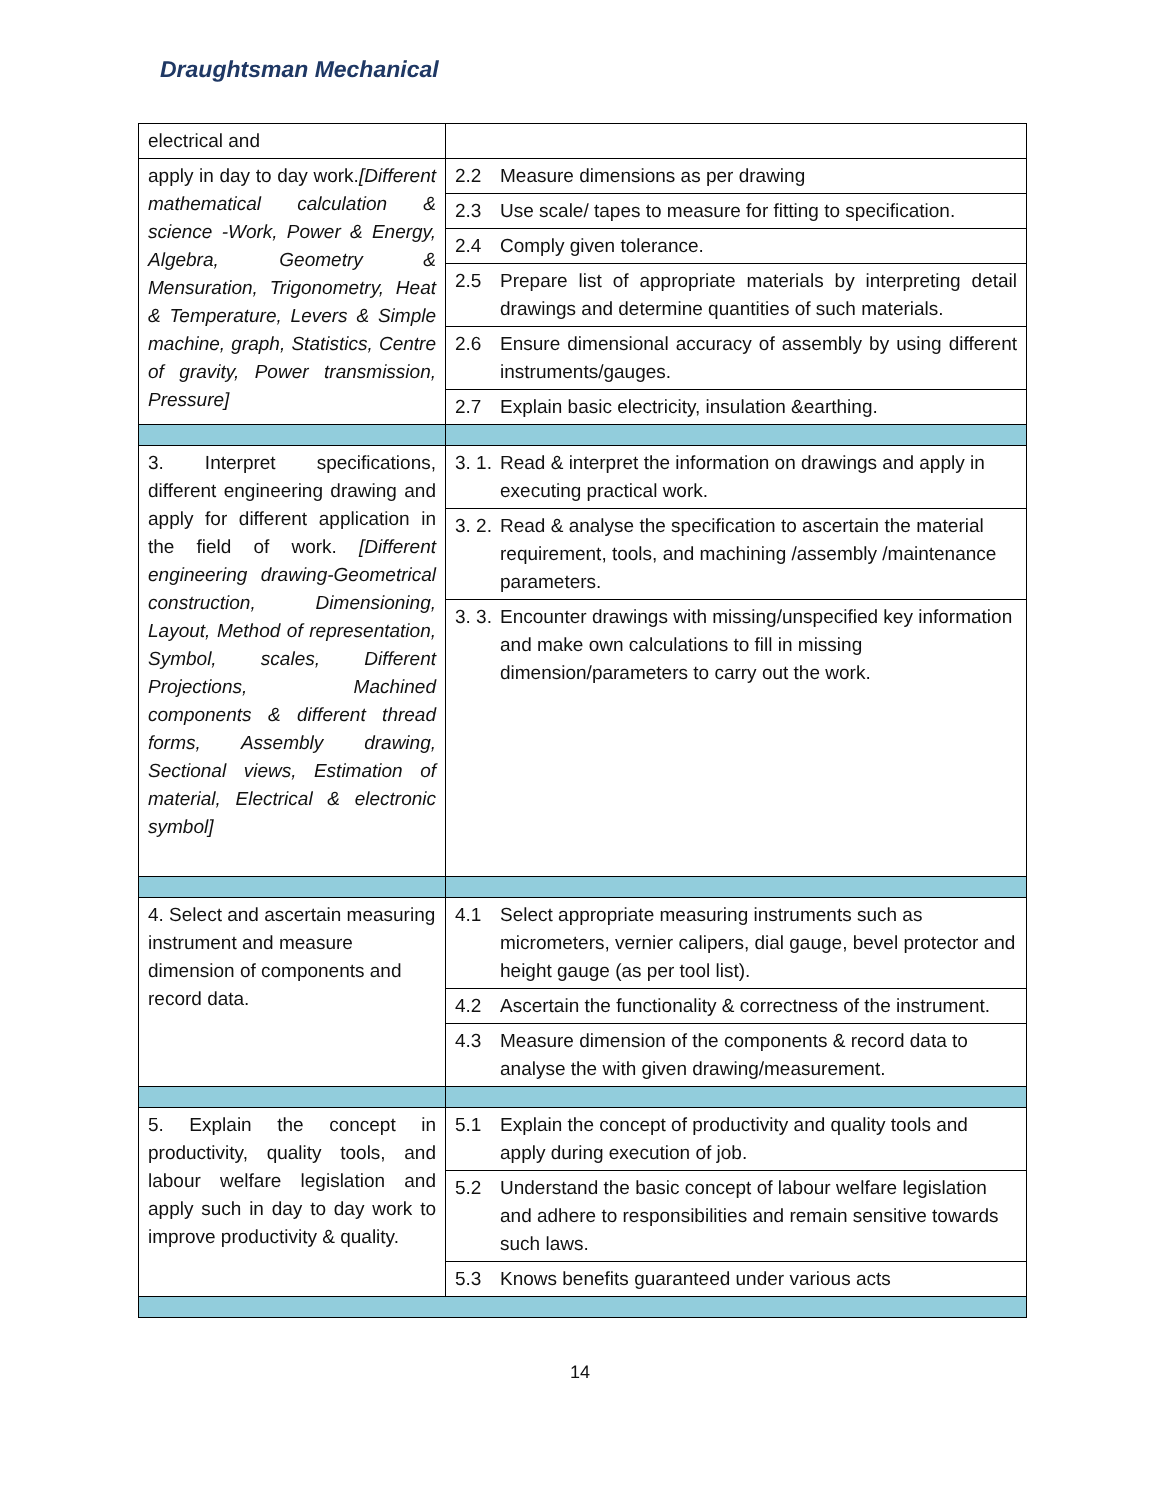Draughtsman Mechanical
| electrical and | |
| apply in day to day work. [Different mathematical calculation & science -Work, Power & Energy, Algebra, Geometry & Mensuration, Trigonometry, Heat & Temperature, Levers & Simple machine, graph, Statistics, Centre of gravity, Power transmission, Pressure] | 2.2 Measure dimensions as per drawing |
| | 2.3 Use scale/ tapes to measure for fitting to specification. |
| | 2.4 Comply given tolerance. |
| | 2.5 Prepare list of appropriate materials by interpreting detail drawings and determine quantities of such materials. |
| | 2.6 Ensure dimensional accuracy of assembly by using different instruments/gauges. |
| | 2.7 Explain basic electricity, insulation &earthing. |
| 3. Interpret specifications, different engineering drawing and apply for different application in the field of work. [Different engineering drawing-Geometrical construction, Dimensioning, Layout, Method of representation, Symbol, scales, Different Projections, Machined components & different thread forms, Assembly drawing, Sectional views, Estimation of material, Electrical & electronic symbol] | 3. 1. Read & interpret the information on drawings and apply in executing practical work. |
| | 3. 2. Read & analyse the specification to ascertain the material requirement, tools, and machining /assembly /maintenance parameters. |
| | 3. 3. Encounter drawings with missing/unspecified key information and make own calculations to fill in missing dimension/parameters to carry out the work. |
| 4. Select and ascertain measuring instrument and measure dimension of components and record data. | 4.1 Select appropriate measuring instruments such as micrometers, vernier calipers, dial gauge, bevel protector and height gauge (as per tool list). |
| | 4.2 Ascertain the functionality & correctness of the instrument. |
| | 4.3 Measure dimension of the components & record data to analyse the with given drawing/measurement. |
| 5. Explain the concept in productivity, quality tools, and labour welfare legislation and apply such in day to day work to improve productivity & quality. | 5.1 Explain the concept of productivity and quality tools and apply during execution of job. |
| | 5.2 Understand the basic concept of labour welfare legislation and adhere to responsibilities and remain sensitive towards such laws. |
| | 5.3 Knows benefits guaranteed under various acts |
14